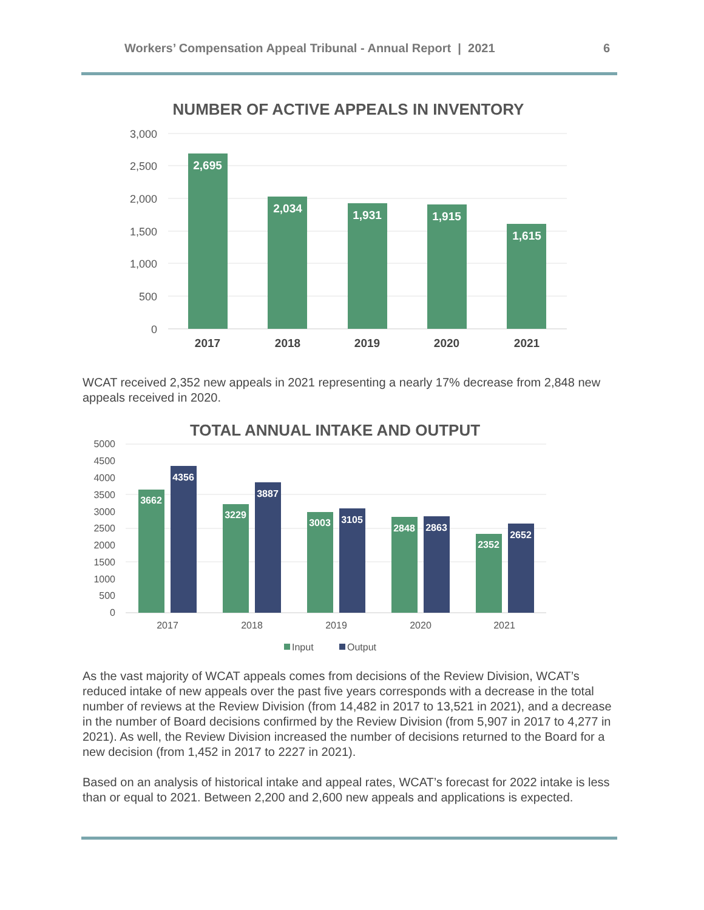Workers’ Compensation Appeal Tribunal - Annual Report | 2021 6
NUMBER OF ACTIVE APPEALS IN INVENTORY
3,000
2,500
2,000
1,500
1,000
500
0
2,695
2,034
1,931
1,915
1,615
2017
2018
2019
2020
2021
WCAT received 2,352 new appeals in 2021 representing a nearly 17% decrease from 2,848 new appeals received in 2020.
TOTAL ANNUAL INTAKE AND OUTPUT
5000
4500
4000
3500
3000
2500
2000
1500
1000
500
0
3662
4356
3229
3887
3003
3105
2848
2863
2352
2652
2017
2018
2019
2020
2021
Input
Output
As the vast majority of WCAT appeals comes from decisions of the Review Division, WCAT’s reduced intake of new appeals over the past five years corresponds with a decrease in the total number of reviews at the Review Division (from 14,482 in 2017 to 13,521 in 2021), and a decrease in the number of Board decisions confirmed by the Review Division (from 5,907 in 2017 to 4,277 in 2021). As well, the Review Division increased the number of decisions returned to the Board for a new decision (from 1,452 in 2017 to 2227 in 2021).
Based on an analysis of historical intake and appeal rates, WCAT’s forecast for 2022 intake is less than or equal to 2021. Between 2,200 and 2,600 new appeals and applications is expected.